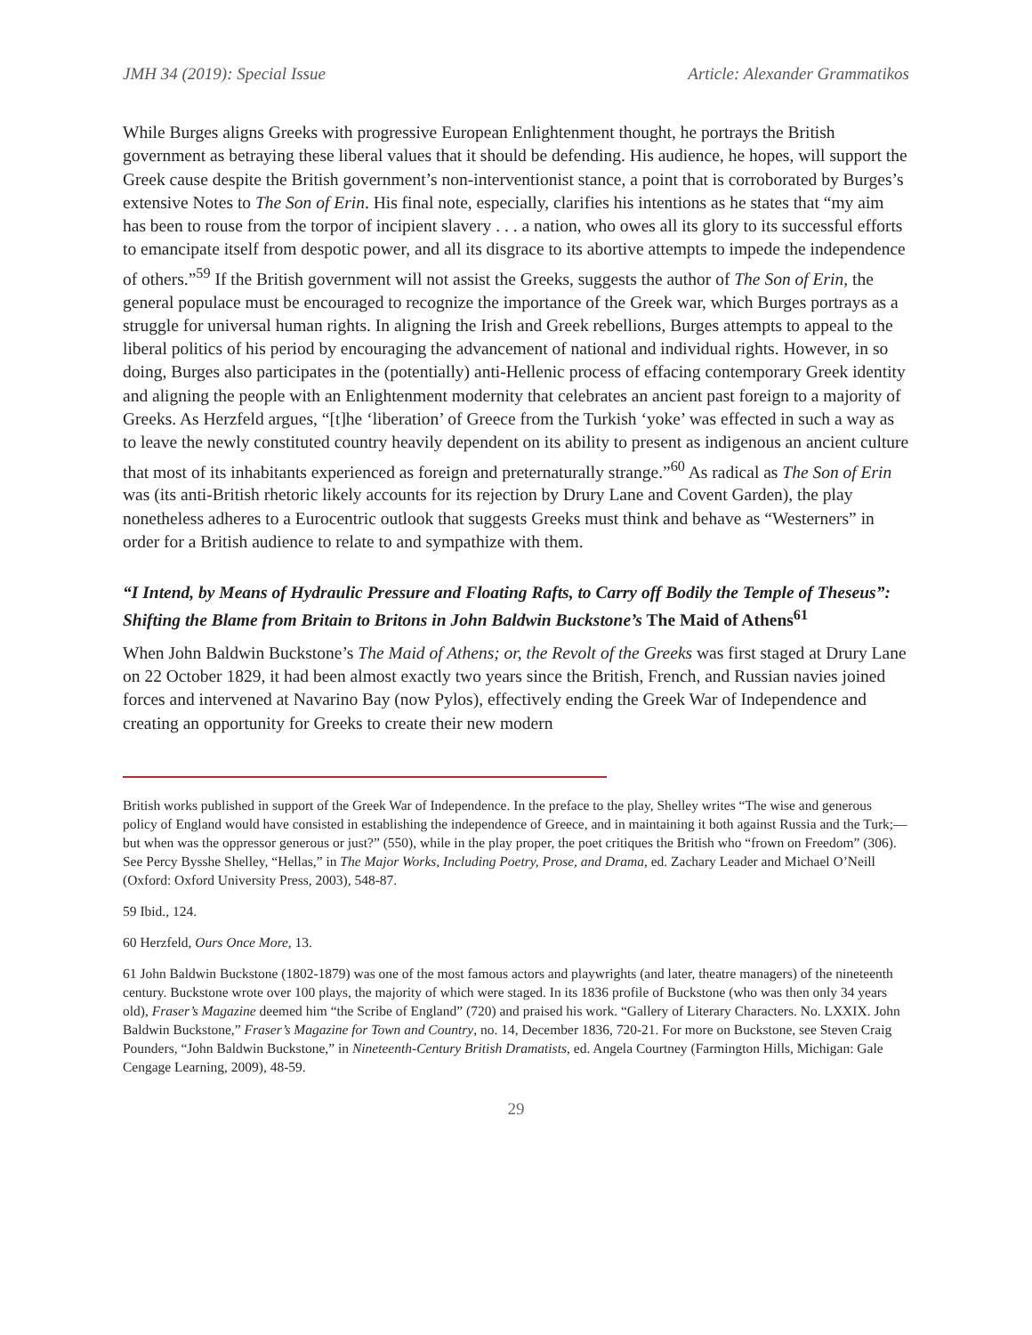JMH 34 (2019): Special Issue Article: Alexander Grammatikos
While Burges aligns Greeks with progressive European Enlightenment thought, he portrays the British government as betraying these liberal values that it should be defending. His audience, he hopes, will support the Greek cause despite the British government’s non-interventionist stance, a point that is corroborated by Burges’s extensive Notes to The Son of Erin. His final note, especially, clarifies his intentions as he states that “my aim has been to rouse from the torpor of incipient slavery . . . a nation, who owes all its glory to its successful efforts to emancipate itself from despotic power, and all its disgrace to its abortive attempts to impede the independence of others.”<sup>59</sup> If the British government will not assist the Greeks, suggests the author of The Son of Erin, the general populace must be encouraged to recognize the importance of the Greek war, which Burges portrays as a struggle for universal human rights. In aligning the Irish and Greek rebellions, Burges attempts to appeal to the liberal politics of his period by encouraging the advancement of national and individual rights. However, in so doing, Burges also participates in the (potentially) anti-Hellenic process of effacing contemporary Greek identity and aligning the people with an Enlightenment modernity that celebrates an ancient past foreign to a majority of Greeks. As Herzfeld argues, “[t]he ‘liberation’ of Greece from the Turkish ‘yoke’ was effected in such a way as to leave the newly constituted country heavily dependent on its ability to present as indigenous an ancient culture that most of its inhabitants experienced as foreign and preternaturally strange.”<sup>60</sup> As radical as The Son of Erin was (its anti-British rhetoric likely accounts for its rejection by Drury Lane and Covent Garden), the play nonetheless adheres to a Eurocentric outlook that suggests Greeks must think and behave as “Westerners” in order for a British audience to relate to and sympathize with them.
“I Intend, by Means of Hydraulic Pressure and Floating Rafts, to Carry off Bodily the Temple of Theseus”: Shifting the Blame from Britain to Britons in John Baldwin Buckstone’s The Maid of Athens<sup>61</sup>
When John Baldwin Buckstone’s The Maid of Athens; or, the Revolt of the Greeks was first staged at Drury Lane on 22 October 1829, it had been almost exactly two years since the British, French, and Russian navies joined forces and intervened at Navarino Bay (now Pylos), effectively ending the Greek War of Independence and creating an opportunity for Greeks to create their new modern
British works published in support of the Greek War of Independence. In the preface to the play, Shelley writes “The wise and generous policy of England would have consisted in establishing the independence of Greece, and in maintaining it both against Russia and the Turk;—but when was the oppressor generous or just?” (550), while in the play proper, the poet critiques the British who “frown on Freedom” (306). See Percy Bysshe Shelley, “Hellas,” in The Major Works, Including Poetry, Prose, and Drama, ed. Zachary Leader and Michael O’Neill (Oxford: Oxford University Press, 2003), 548-87.
59 Ibid., 124.
60 Herzfeld, Ours Once More, 13.
61 John Baldwin Buckstone (1802-1879) was one of the most famous actors and playwrights (and later, theatre managers) of the nineteenth century. Buckstone wrote over 100 plays, the majority of which were staged. In its 1836 profile of Buckstone (who was then only 34 years old), Fraser’s Magazine deemed him “the Scribe of England” (720) and praised his work. “Gallery of Literary Characters. No. LXXIX. John Baldwin Buckstone,” Fraser’s Magazine for Town and Country, no. 14, December 1836, 720-21. For more on Buckstone, see Steven Craig Pounders, “John Baldwin Buckstone,” in Nineteenth-Century British Dramatists, ed. Angela Courtney (Farmington Hills, Michigan: Gale Cengage Learning, 2009), 48-59.
29